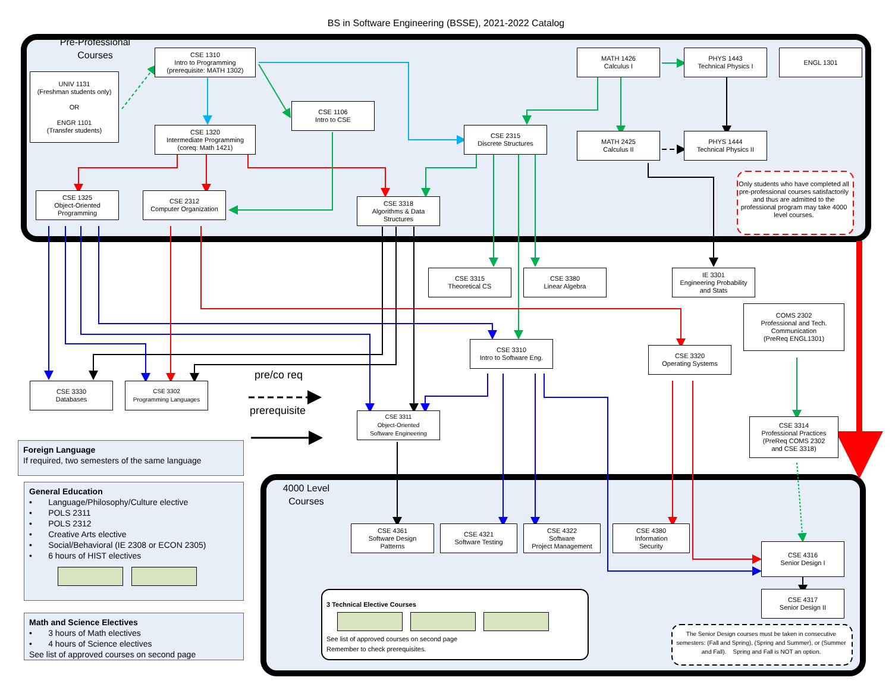BS in Software Engineering (BSSE), 2021-2022 Catalog
Pre-Professional
Courses
UNIV 1131
(Freshman students only)
OR
ENGR 1101
(Transfer students)
CSE 1310
Intro to Programming
(prerequisite: MATH 1302)
MATH 1426
Calculus I
PHYS 1443
Technical Physics I
ENGL 1301
CSE 1106
Intro to CSE
CSE 1320
Intermediate Programming
(coreq: Math 1421)
CSE 2315
Discrete Structures
MATH 2425
Calculus II
PHYS 1444
Technical Physics II
Only students who have completed all pre-professional courses satisfactorily and thus are admitted to the professional program may take 4000 level courses.
CSE 1325
Object-Oriented
Programming
CSE 2312
Computer Organization
CSE 3318
Algorithms & Data
Structures
CSE 3315
Theoretical CS
CSE 3380
Linear Algebra
IE 3301
Engineering Probability
and Stats
COMS 2302
Professional and Tech.
Communication
(PreReq ENGL1301)
CSE 3310
Intro to Software Eng.
CSE 3320
Operating Systems
CSE 3330
Databases
CSE 3302
Programming Languages
pre/co req
prerequisite
CSE 3311
Object-Oriented
Software Engineering
CSE 3314
Professional Practices
(PreReq COMS 2302
and CSE 3318)
Foreign Language
If required, two semesters of the same language
4000 Level
Courses
General Education
• Language/Philosophy/Culture elective
• POLS 2311
• POLS 2312
• Creative Arts elective
• Social/Behavioral (IE 2308 or ECON 2305)
• 6 hours of HIST electives
CSE 4361
Software Design
Patterns
CSE 4321
Software Testing
CSE 4322
Software
Project Management
CSE 4380
Information
Security
CSE 4316
Senior Design I
3 Technical Elective Courses
See list of approved courses on second page
Remember to check prerequisites.
CSE 4317
Senior Design II
Math and Science Electives
• 3 hours of Math electives
• 4 hours of Science electives
See list of approved courses on second page
The Senior Design courses must be taken in consecutive semesters: (Fall and Spring), (Spring and Summer), or (Summer and Fall). Spring and Fall is NOT an option.